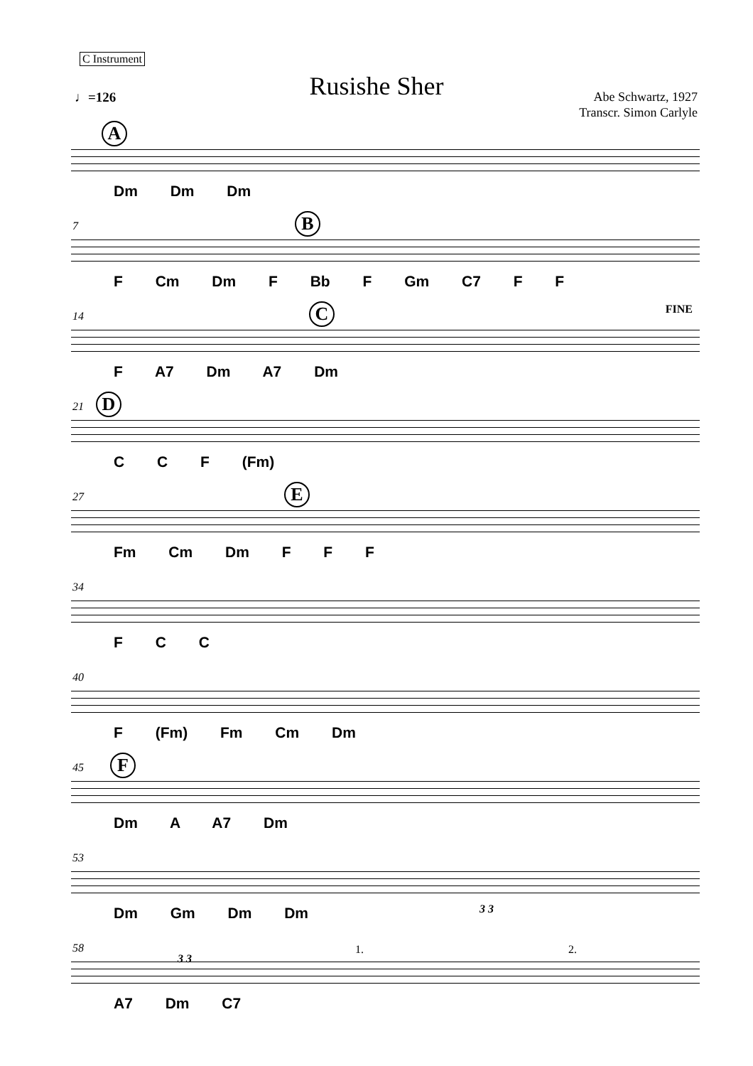C Instrument
Rusishe Sher
♩=126
Abe Schwartz, 1927
Transcr. Simon Carlyle
A
Dm Dm Dm
7 B
F Cm Dm F Bb F Gm C7 F F
14 C FINE
F A7 Dm A7 Dm
21 D
C C F (Fm)
27 E
Fm Cm Dm F F F
34
F C C
40
F (Fm) Fm Cm Dm
45 F
Dm A A7 Dm
53
3 3
Dm Gm Dm Dm
58
3 3
1. 2.
A7 Dm C7